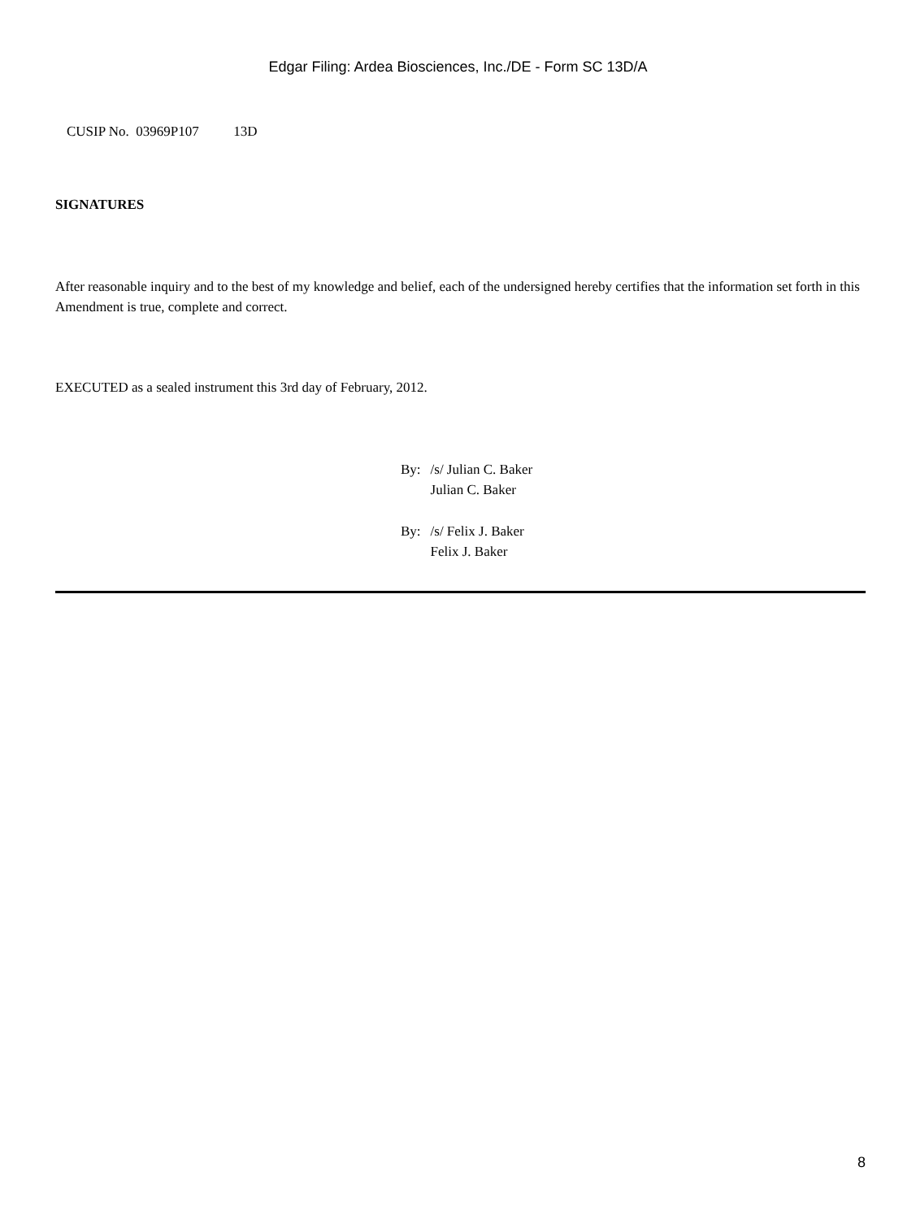Edgar Filing: Ardea Biosciences, Inc./DE - Form SC 13D/A
CUSIP No. 03969P107 13D
SIGNATURES
After reasonable inquiry and to the best of my knowledge and belief, each of the undersigned hereby certifies that the information set forth in this Amendment is true, complete and correct.
EXECUTED as a sealed instrument this 3rd day of February, 2012.
By: /s/ Julian C. Baker
Julian C. Baker
By: /s/ Felix J. Baker
Felix J. Baker
8